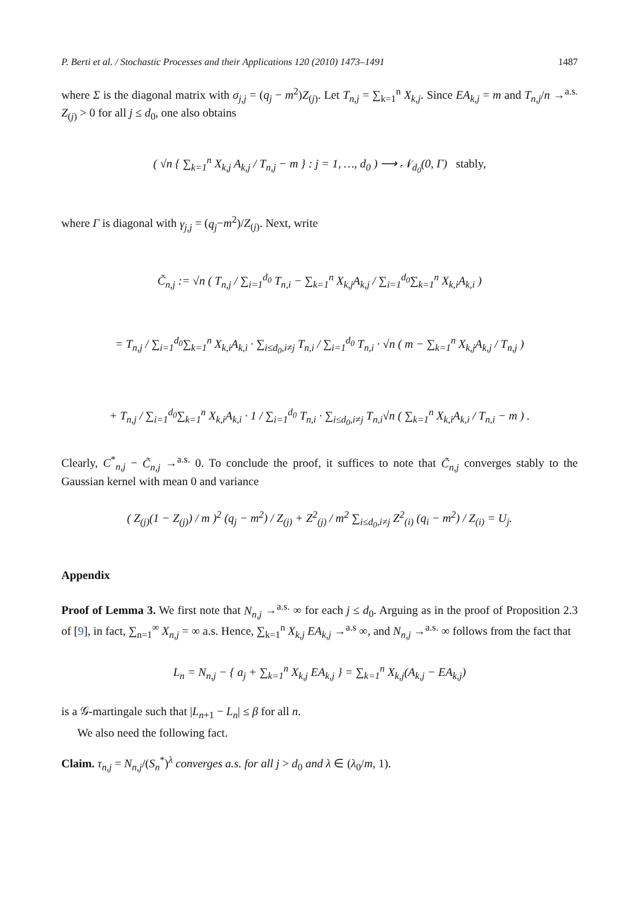P. Berti et al. / Stochastic Processes and their Applications 120 (2010) 1473–1491 1487
where Σ is the diagonal matrix with σ<sub>j,j</sub> = (q<sub>j</sub> − m<sup>2</sup>)Z<sub>(j)</sub>. Let T<sub>n,j</sub> = ∑<sub>k=1</sub><sup>n</sup> X<sub>k,j</sub>. Since EA<sub>k,j</sub> = m and T<sub>n,j</sub>/n →<sup>a.s.</sup> Z<sub>(j)</sub> > 0 for all j ≤ d<sub>0</sub>, one also obtains
( √n { ∑<sub>k=1</sub><sup>n</sup> X<sub>k,j</sub> A<sub>k,j</sub> / T<sub>n,j</sub> − m } : j = 1, …, d<sub>0</sub> ) ⟶ 𝒩<sub>d<sub>0</sub></sub>(0, Γ) stably,
where Γ is diagonal with γ<sub>j,j</sub> = (q<sub>j</sub>−m<sup>2</sup>)/Z<sub>(j)</sub>. Next, write
C̃<sub>n,j</sub> := √n ( T<sub>n,j</sub> / ∑<sub>i=1</sub><sup>d<sub>0</sub></sup> T<sub>n,i</sub> − ∑<sub>k=1</sub><sup>n</sup> X<sub>k,j</sub>A<sub>k,j</sub> / ∑<sub>i=1</sub><sup>d<sub>0</sub></sup>∑<sub>k=1</sub><sup>n</sup> X<sub>k,i</sub>A<sub>k,i</sub> )
= T<sub>n,j</sub> / ∑<sub>i=1</sub><sup>d<sub>0</sub></sup>∑<sub>k=1</sub><sup>n</sup> X<sub>k,i</sub>A<sub>k,i</sub> · ∑<sub>i≤d<sub>0</sub>,i≠j</sub> T<sub>n,i</sub> / ∑<sub>i=1</sub><sup>d<sub>0</sub></sup> T<sub>n,i</sub> · √n ( m − ∑<sub>k=1</sub><sup>n</sup> X<sub>k,j</sub>A<sub>k,j</sub> / T<sub>n,j</sub> )
+ T<sub>n,j</sub> / ∑<sub>i=1</sub><sup>d<sub>0</sub></sup>∑<sub>k=1</sub><sup>n</sup> X<sub>k,i</sub>A<sub>k,i</sub> · 1 / ∑<sub>i=1</sub><sup>d<sub>0</sub></sup> T<sub>n,i</sub> · ∑<sub>i≤d<sub>0</sub>,i≠j</sub> T<sub>n,i</sub>√n ( ∑<sub>k=1</sub><sup>n</sup> X<sub>k,i</sub>A<sub>k,i</sub> / T<sub>n,i</sub> − m ) .
Clearly, C<sup>*</sup><sub>n,j</sub> − C̃<sub>n,j</sub> →<sup>a.s.</sup> 0. To conclude the proof, it suffices to note that C̃<sub>n,j</sub> converges stably to the Gaussian kernel with mean 0 and variance
( Z<sub>(j)</sub>(1 − Z<sub>(j)</sub>) / m )<sup>2</sup> (q<sub>j</sub> − m<sup>2</sup>) / Z<sub>(j)</sub> + Z<sup>2</sup><sub>(j)</sub> / m<sup>2</sup> ∑<sub>i≤d<sub>0</sub>,i≠j</sub> Z<sup>2</sup><sub>(i)</sub> (q<sub>i</sub> − m<sup>2</sup>) / Z<sub>(i)</sub> = U<sub>j</sub>.
Appendix
Proof of Lemma 3. We first note that N<sub>n,j</sub> →<sup>a.s.</sup> ∞ for each j ≤ d<sub>0</sub>. Arguing as in the proof of Proposition 2.3 of [9], in fact, ∑<sub>n=1</sub><sup>∞</sup> X<sub>n,j</sub> = ∞ a.s. Hence, ∑<sub>k=1</sub><sup>n</sup> X<sub>k,j</sub> EA<sub>k,j</sub> →<sup>a.s</sup> ∞, and N<sub>n,j</sub> →<sup>a.s.</sup> ∞ follows from the fact that
L<sub>n</sub> = N<sub>n,j</sub> − { a<sub>j</sub> + ∑<sub>k=1</sub><sup>n</sup> X<sub>k,j</sub> EA<sub>k,j</sub> } = ∑<sub>k=1</sub><sup>n</sup> X<sub>k,j</sub>(A<sub>k,j</sub> − EA<sub>k,j</sub>)
is a 𝒢-martingale such that |L<sub>n+1</sub> − L<sub>n</sub>| ≤ β for all n.
We also need the following fact.
Claim. τ<sub>n,j</sub> = N<sub>n,j</sub>/(S<sub>n</sub><sup>*</sup>)<sup>λ</sup> converges a.s. for all j > d<sub>0</sub> and λ ∈ (λ<sub>0</sub>/m, 1).